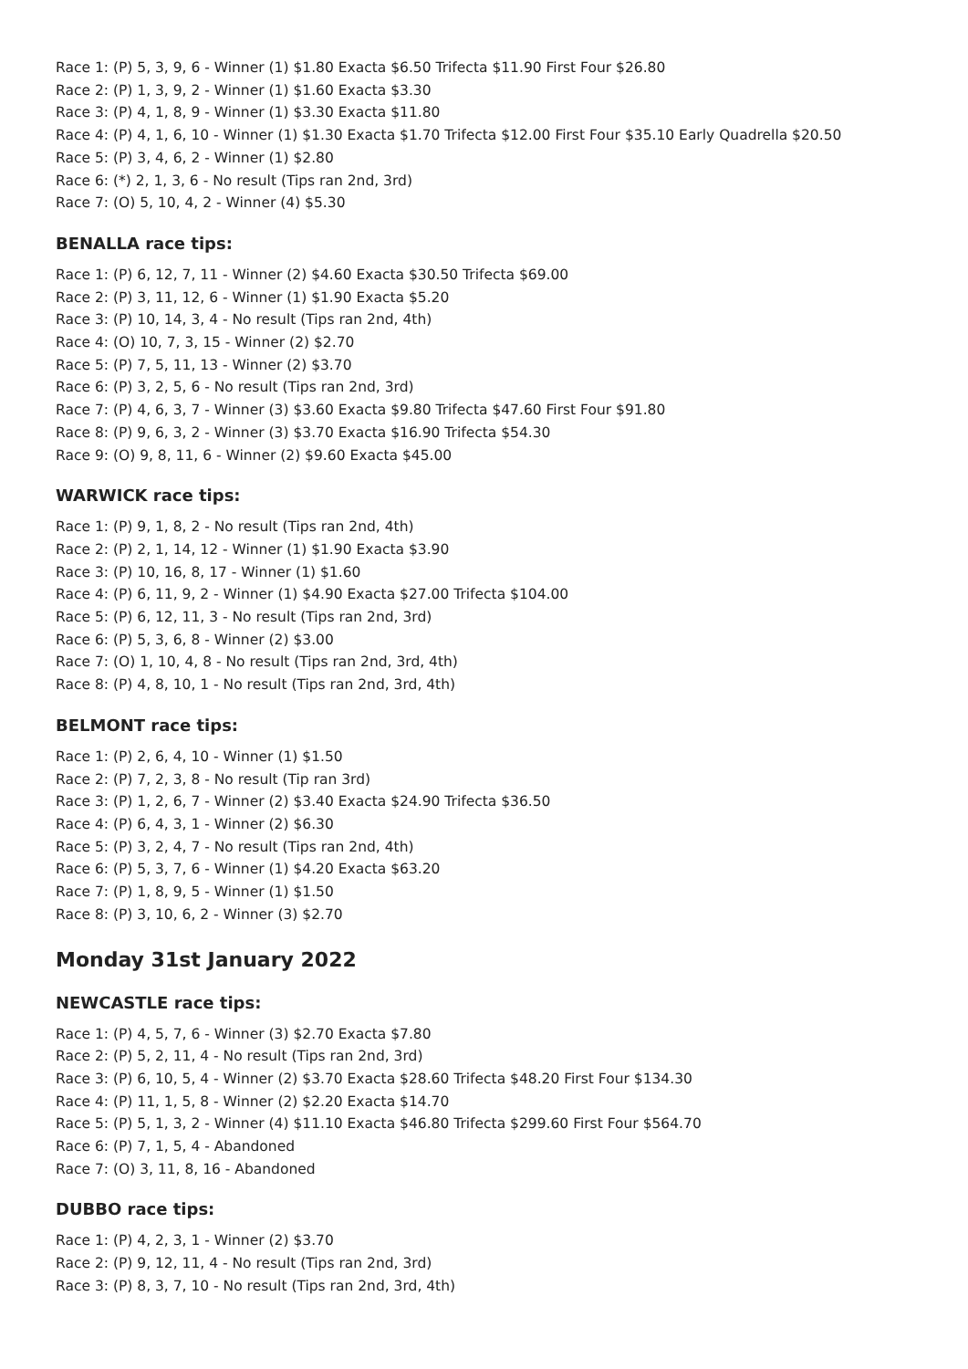Race 1: (P) 5, 3, 9, 6 - Winner (1) $1.80 Exacta $6.50 Trifecta $11.90 First Four $26.80
Race 2: (P) 1, 3, 9, 2 - Winner (1) $1.60 Exacta $3.30
Race 3: (P) 4, 1, 8, 9 - Winner (1) $3.30 Exacta $11.80
Race 4: (P) 4, 1, 6, 10 - Winner (1) $1.30 Exacta $1.70 Trifecta $12.00 First Four $35.10 Early Quadrella $20.50
Race 5: (P) 3, 4, 6, 2 - Winner (1) $2.80
Race 6: (*) 2, 1, 3, 6 - No result (Tips ran 2nd, 3rd)
Race 7: (O) 5, 10, 4, 2 - Winner (4) $5.30
BENALLA race tips:
Race 1: (P) 6, 12, 7, 11 - Winner (2) $4.60 Exacta $30.50 Trifecta $69.00
Race 2: (P) 3, 11, 12, 6 - Winner (1) $1.90 Exacta $5.20
Race 3: (P) 10, 14, 3, 4 - No result (Tips ran 2nd, 4th)
Race 4: (O) 10, 7, 3, 15 - Winner (2) $2.70
Race 5: (P) 7, 5, 11, 13 - Winner (2) $3.70
Race 6: (P) 3, 2, 5, 6 - No result (Tips ran 2nd, 3rd)
Race 7: (P) 4, 6, 3, 7 - Winner (3) $3.60 Exacta $9.80 Trifecta $47.60 First Four $91.80
Race 8: (P) 9, 6, 3, 2 - Winner (3) $3.70 Exacta $16.90 Trifecta $54.30
Race 9: (O) 9, 8, 11, 6 - Winner (2) $9.60 Exacta $45.00
WARWICK race tips:
Race 1: (P) 9, 1, 8, 2 - No result (Tips ran 2nd, 4th)
Race 2: (P) 2, 1, 14, 12 - Winner (1) $1.90 Exacta $3.90
Race 3: (P) 10, 16, 8, 17 - Winner (1) $1.60
Race 4: (P) 6, 11, 9, 2 - Winner (1) $4.90 Exacta $27.00 Trifecta $104.00
Race 5: (P) 6, 12, 11, 3 - No result (Tips ran 2nd, 3rd)
Race 6: (P) 5, 3, 6, 8 - Winner (2) $3.00
Race 7: (O) 1, 10, 4, 8 - No result (Tips ran 2nd, 3rd, 4th)
Race 8: (P) 4, 8, 10, 1 - No result (Tips ran 2nd, 3rd, 4th)
BELMONT race tips:
Race 1: (P) 2, 6, 4, 10 - Winner (1) $1.50
Race 2: (P) 7, 2, 3, 8 - No result (Tip ran 3rd)
Race 3: (P) 1, 2, 6, 7 - Winner (2) $3.40 Exacta $24.90 Trifecta $36.50
Race 4: (P) 6, 4, 3, 1 - Winner (2) $6.30
Race 5: (P) 3, 2, 4, 7 - No result (Tips ran 2nd, 4th)
Race 6: (P) 5, 3, 7, 6 - Winner (1) $4.20 Exacta $63.20
Race 7: (P) 1, 8, 9, 5 - Winner (1) $1.50
Race 8: (P) 3, 10, 6, 2 - Winner (3) $2.70
Monday 31st January 2022
NEWCASTLE race tips:
Race 1: (P) 4, 5, 7, 6 - Winner (3) $2.70 Exacta $7.80
Race 2: (P) 5, 2, 11, 4 - No result (Tips ran 2nd, 3rd)
Race 3: (P) 6, 10, 5, 4 - Winner (2) $3.70 Exacta $28.60 Trifecta $48.20 First Four $134.30
Race 4: (P) 11, 1, 5, 8 - Winner (2) $2.20 Exacta $14.70
Race 5: (P) 5, 1, 3, 2 - Winner (4) $11.10 Exacta $46.80 Trifecta $299.60 First Four $564.70
Race 6: (P) 7, 1, 5, 4 - Abandoned
Race 7: (O) 3, 11, 8, 16 - Abandoned
DUBBO race tips:
Race 1: (P) 4, 2, 3, 1 - Winner (2) $3.70
Race 2: (P) 9, 12, 11, 4 - No result (Tips ran 2nd, 3rd)
Race 3: (P) 8, 3, 7, 10 - No result (Tips ran 2nd, 3rd, 4th)